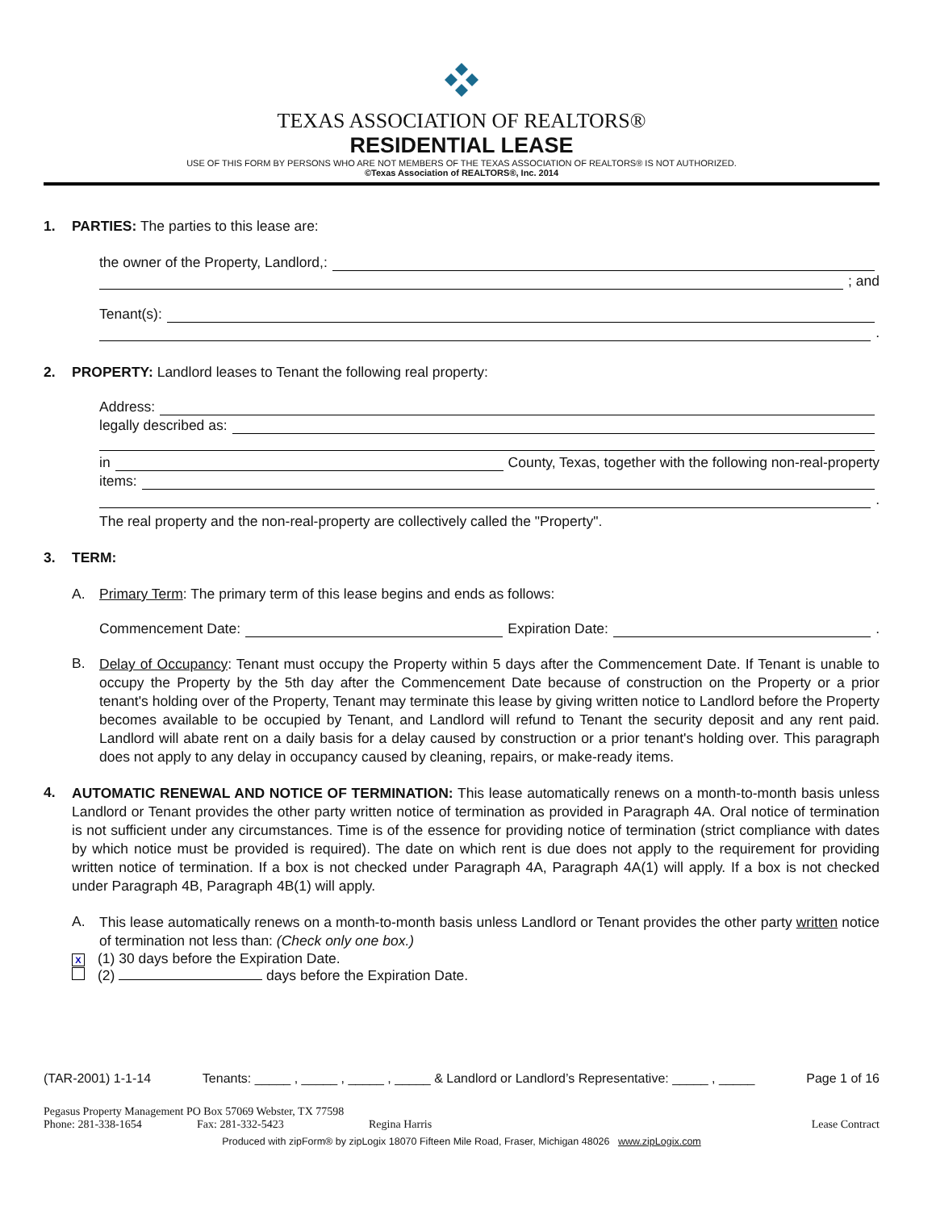TEXAS ASSOCIATION OF REALTORS®
RESIDENTIAL LEASE
USE OF THIS FORM BY PERSONS WHO ARE NOT MEMBERS OF THE TEXAS ASSOCIATION OF REALTORS® IS NOT AUTHORIZED.
©Texas Association of REALTORS®, Inc. 2014
1. PARTIES: The parties to this lease are:
the owner of the Property, Landlord,:
; and
Tenant(s):
.
2. PROPERTY: Landlord leases to Tenant the following real property:
Address:
legally described as:
in County, Texas, together with the following non-real-property
items:
.
The real property and the non-real-property are collectively called the "Property".
3. TERM:
A. Primary Term: The primary term of this lease begins and ends as follows:
Commencement Date: Expiration Date: .
B.
Delay of Occupancy: Tenant must occupy the Property within 5 days after the Commencement Date. If Tenant is unable to occupy the Property by the 5th day after the Commencement Date because of construction on the Property or a prior tenant's holding over of the Property, Tenant may terminate this lease by giving written notice to Landlord before the Property becomes available to be occupied by Tenant, and Landlord will refund to Tenant the security deposit and any rent paid. Landlord will abate rent on a daily basis for a delay caused by construction or a prior tenant's holding over. This paragraph does not apply to any delay in occupancy caused by cleaning, repairs, or make-ready items.
4.
AUTOMATIC RENEWAL AND NOTICE OF TERMINATION: This lease automatically renews on a month-to-month basis unless Landlord or Tenant provides the other party written notice of termination as provided in Paragraph 4A. Oral notice of termination is not sufficient under any circumstances. Time is of the essence for providing notice of termination (strict compliance with dates by which notice must be provided is required). The date on which rent is due does not apply to the requirement for providing written notice of termination. If a box is not checked under Paragraph 4A, Paragraph 4A(1) will apply. If a box is not checked under Paragraph 4B, Paragraph 4B(1) will apply.
A.
This lease automatically renews on a month-to-month basis unless Landlord or Tenant provides the other party written notice of termination not less than: (Check only one box.)
X (1) 30 days before the Expiration Date.
(2) days before the Expiration Date.
(TAR-2001) 1-1-14 Tenants: _____ , _____ , _____ , _____ & Landlord or Landlord’s Representative: _____ , _____ Page 1 of 16
Pegasus Property Management PO Box 57069 Webster, TX 77598
Phone: 281-338-1654 Fax: 281-332-5423 Regina Harris Lease Contract
Produced with zipForm® by zipLogix 18070 Fifteen Mile Road, Fraser, Michigan 48026 www.zipLogix.com